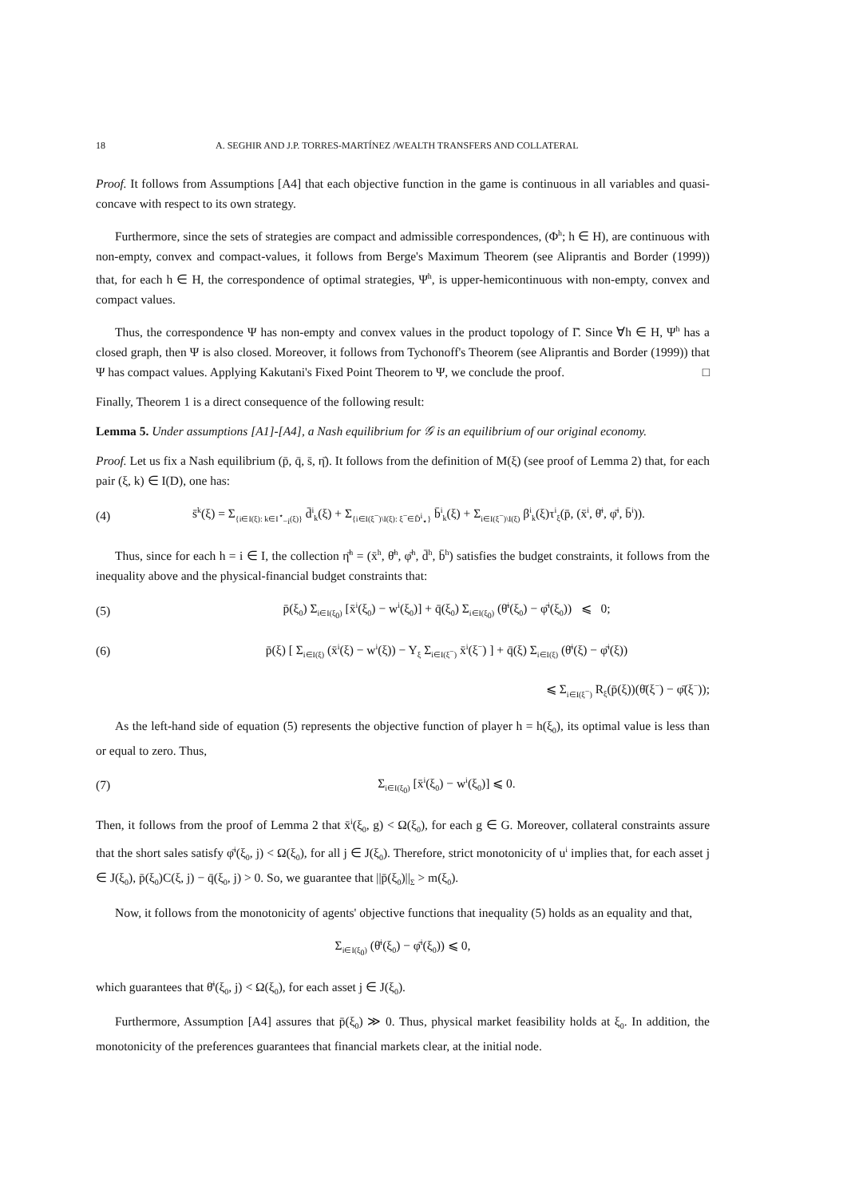18 A. SEGHIR AND J.P. TORRES-MARTÍNEZ /WEALTH TRANSFERS AND COLLATERAL
Proof. It follows from Assumptions [A4] that each objective function in the game is continuous in all variables and quasi-concave with respect to its own strategy.
Furthermore, since the sets of strategies are compact and admissible correspondences, (Φ<sup>h</sup>; h ∈ H), are continuous with non-empty, convex and compact-values, it follows from Berge's Maximum Theorem (see Aliprantis and Border (1999)) that, for each h ∈ H, the correspondence of optimal strategies, Ψ<sup>h</sup>, is upper-hemicontinuous with non-empty, convex and compact values.
Thus, the correspondence Ψ has non-empty and convex values in the product topology of Γ̄. Since ∀h ∈ H, Ψ<sup>h</sup> has a closed graph, then Ψ is also closed. Moreover, it follows from Tychonoff's Theorem (see Aliprantis and Border (1999)) that Ψ has compact values. Applying Kakutani's Fixed Point Theorem to Ψ, we conclude the proof. □
Finally, Theorem 1 is a direct consequence of the following result:
Lemma 5. Under assumptions [A1]-[A4], a Nash equilibrium for 𝒢 is an equilibrium of our original economy.
Proof. Let us fix a Nash equilibrium (p̄, q̄, s̄, η̄). It follows from the definition of M(ξ) (see proof of Lemma 2) that, for each pair (ξ, k) ∈ I(D), one has:
(4) s̄<sup>k</sup>(ξ) = Σ<sub>{i∈I(ξ): k∈I<sup>⋆</sup><sub>−i</sub>(ξ)}</sub> d̄<sup>i</sup><sub>k</sub>(ξ) + Σ<sub>{i∈I(ξ<sup>−</sup>)\I(ξ): ξ<sup>−</sup>∈D̄<sup>i</sup><sub>⋆</sub>}</sub> b̄<sup>i</sup><sub>k</sub>(ξ) + Σ<sub>i∈I(ξ<sup>−</sup>)\I(ξ)</sub> β<sup>i</sup><sub>k</sub>(ξ)τ<sup>i</sup><sub>ξ</sub>(p̄, (x̄<sup>i</sup>, θ̄<sup>i</sup>, φ̄<sup>i</sup>, b̄<sup>i</sup>)).
Thus, since for each h = i ∈ I, the collection η̄<sup>h</sup> = (x̄<sup>h</sup>, θ̄<sup>h</sup>, φ̄<sup>h</sup>, d̄<sup>h</sup>, b̄<sup>h</sup>) satisfies the budget constraints, it follows from the inequality above and the physical-financial budget constraints that:
(5) p̄(ξ<sub>0</sub>) Σ<sub>i∈I(ξ<sub>0</sub>)</sub> [x̄<sup>i</sup>(ξ<sub>0</sub>) − w<sup>i</sup>(ξ<sub>0</sub>)] + q̄(ξ<sub>0</sub>) Σ<sub>i∈I(ξ<sub>0</sub>)</sub> (θ̄<sup>i</sup>(ξ<sub>0</sub>) − φ̄<sup>i</sup>(ξ<sub>0</sub>)) ⩽ 0;
(6) p̄(ξ) [ Σ<sub>i∈I(ξ)</sub> (x̄<sup>i</sup>(ξ) − w<sup>i</sup>(ξ)) − Y<sub>ξ</sub> Σ<sub>i∈I(ξ<sup>−</sup>)</sub> x̄<sup>i</sup>(ξ<sup>−</sup>) ] + q̄(ξ) Σ<sub>i∈I(ξ)</sub> (θ̄<sup>i</sup>(ξ) − φ̄<sup>i</sup>(ξ))
⩽ Σ<sub>i∈I(ξ<sup>−</sup>)</sub> R<sub>ξ</sub>(p̄(ξ))(θ̄(ξ<sup>−</sup>) − φ̄(ξ<sup>−</sup>));
As the left-hand side of equation (5) represents the objective function of player h = h(ξ<sub>0</sub>), its optimal value is less than or equal to zero. Thus,
(7) Σ<sub>i∈I(ξ<sub>0</sub>)</sub> [x̄<sup>i</sup>(ξ<sub>0</sub>) − w<sup>i</sup>(ξ<sub>0</sub>)] ⩽ 0.
Then, it follows from the proof of Lemma 2 that x̄<sup>i</sup>(ξ<sub>0</sub>, g) < Ω(ξ<sub>0</sub>), for each g ∈ G. Moreover, collateral constraints assure that the short sales satisfy φ̄<sup>i</sup>(ξ<sub>0</sub>, j) < Ω(ξ<sub>0</sub>), for all j ∈ J(ξ<sub>0</sub>). Therefore, strict monotonicity of u<sup>i</sup> implies that, for each asset j ∈ J(ξ<sub>0</sub>), p̄(ξ<sub>0</sub>)C(ξ, j) − q̄(ξ<sub>0</sub>, j) > 0. So, we guarantee that ||p̄(ξ<sub>0</sub>)||<sub>Σ</sub> > m(ξ<sub>0</sub>).
Now, it follows from the monotonicity of agents' objective functions that inequality (5) holds as an equality and that,
Σ<sub>i∈I(ξ<sub>0</sub>)</sub> (θ̄<sup>i</sup>(ξ<sub>0</sub>) − φ̄<sup>i</sup>(ξ<sub>0</sub>)) ⩽ 0,
which guarantees that θ̄<sup>i</sup>(ξ<sub>0</sub>, j) < Ω(ξ<sub>0</sub>), for each asset j ∈ J(ξ<sub>0</sub>).
Furthermore, Assumption [A4] assures that p̄(ξ<sub>0</sub>) ≫ 0. Thus, physical market feasibility holds at ξ<sub>0</sub>. In addition, the monotonicity of the preferences guarantees that financial markets clear, at the initial node.